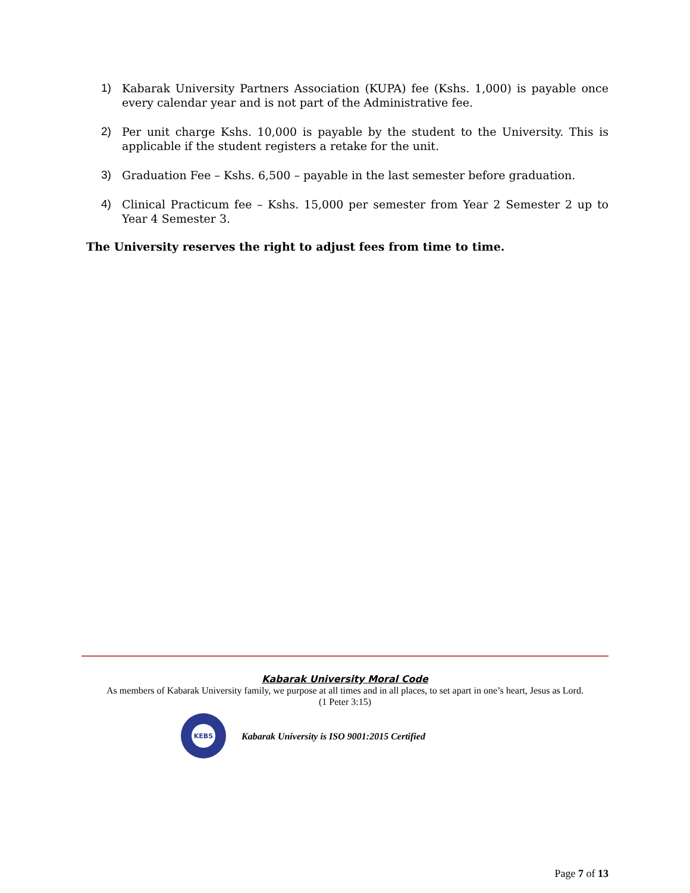1) Kabarak University Partners Association (KUPA) fee (Kshs. 1,000) is payable once every calendar year and is not part of the Administrative fee.
2) Per unit charge Kshs. 10,000 is payable by the student to the University. This is applicable if the student registers a retake for the unit.
3) Graduation Fee – Kshs. 6,500 – payable in the last semester before graduation.
4) Clinical Practicum fee – Kshs. 15,000 per semester from Year 2 Semester 2 up to Year 4 Semester 3.
The University reserves the right to adjust fees from time to time.
Kabarak University Moral Code
As members of Kabarak University family, we purpose at all times and in all places, to set apart in one’s heart, Jesus as Lord.
(1 Peter 3:15)
KEBS
Kabarak University is ISO 9001:2015 Certified
Page 7 of 13